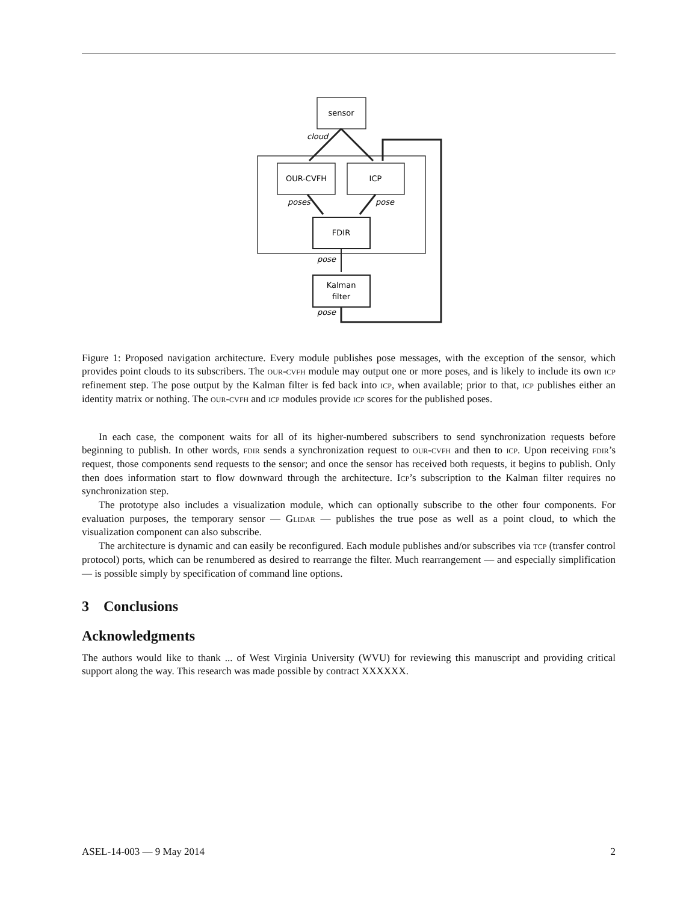sensor
OUR-CVFH
ICP
FDIR
Kalman
filter
cloud
poses
pose
pose
pose
Figure 1: Proposed navigation architecture. Every module publishes pose messages, with the exception of the sensor, which provides point clouds to its subscribers. The our-cvfh module may output one or more poses, and is likely to include its own icp refinement step. The pose output by the Kalman filter is fed back into icp, when available; prior to that, icp publishes either an identity matrix or nothing. The our-cvfh and icp modules provide icp scores for the published poses.
In each case, the component waits for all of its higher-numbered subscribers to send synchronization requests before beginning to publish. In other words, fdir sends a synchronization request to our-cvfh and then to icp. Upon receiving fdir’s request, those components send requests to the sensor; and once the sensor has received both requests, it begins to publish. Only then does information start to flow downward through the architecture. Icp’s subscription to the Kalman filter requires no synchronization step.
The prototype also includes a visualization module, which can optionally subscribe to the other four components. For evaluation purposes, the temporary sensor — Glidar — publishes the true pose as well as a point cloud, to which the visualization component can also subscribe.
The architecture is dynamic and can easily be reconfigured. Each module publishes and/or subscribes via tcp (transfer control protocol) ports, which can be renumbered as desired to rearrange the filter. Much rearrangement — and especially simplification — is possible simply by specification of command line options.
3 Conclusions
Acknowledgments
The authors would like to thank ... of West Virginia University (WVU) for reviewing this manuscript and providing critical support along the way. This research was made possible by contract XXXXXX.
ASEL-14-003 — 9 May 2014 2